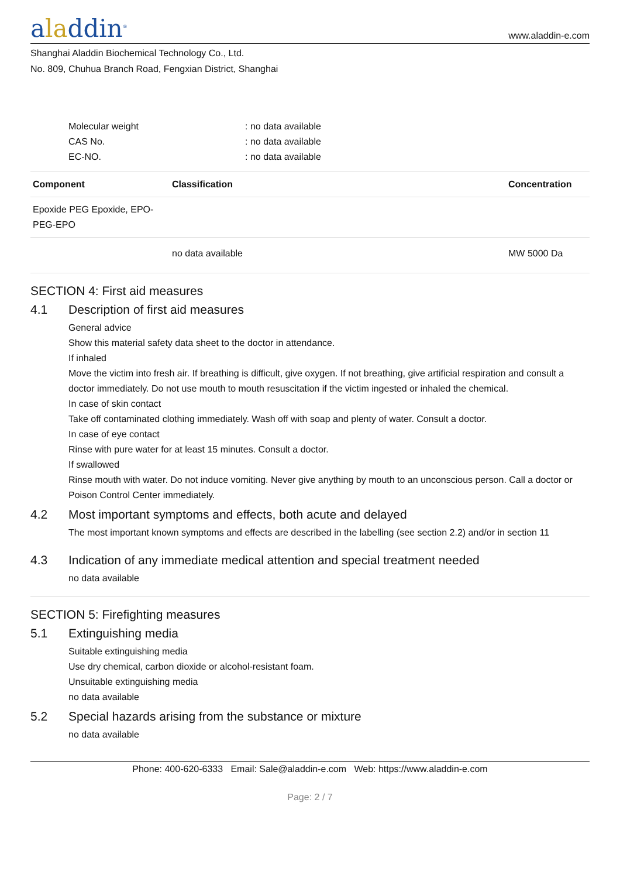aladdin<sup>®</sup>
www.aladdin-e.com
Shanghai Aladdin Biochemical Technology Co., Ltd.
No. 809, Chuhua Branch Road, Fengxian District, Shanghai
Molecular weight: no data available
CAS No.: no data available
EC-NO.: no data available
| Component | Classification | Concentration |
| --- | --- | --- |
| Epoxide PEG Epoxide, EPO-PEG-EPO | | |
| | no data available | MW 5000 Da |
SECTION 4: First aid measures
4.1 Description of first aid measures
General advice
Show this material safety data sheet to the doctor in attendance.
If inhaled
Move the victim into fresh air. If breathing is difficult, give oxygen. If not breathing, give artificial respiration and consult a doctor immediately. Do not use mouth to mouth resuscitation if the victim ingested or inhaled the chemical.
In case of skin contact
Take off contaminated clothing immediately. Wash off with soap and plenty of water. Consult a doctor.
In case of eye contact
Rinse with pure water for at least 15 minutes. Consult a doctor.
If swallowed
Rinse mouth with water. Do not induce vomiting. Never give anything by mouth to an unconscious person. Call a doctor or Poison Control Center immediately.
4.2 Most important symptoms and effects, both acute and delayed
The most important known symptoms and effects are described in the labelling (see section 2.2) and/or in section 11
4.3 Indication of any immediate medical attention and special treatment needed
no data available
SECTION 5: Firefighting measures
5.1 Extinguishing media
Suitable extinguishing media
Use dry chemical, carbon dioxide or alcohol-resistant foam.
Unsuitable extinguishing media
no data available
5.2 Special hazards arising from the substance or mixture
no data available
Phone: 400-620-6333 Email: Sale@aladdin-e.com Web: https://www.aladdin-e.com
Page: 2 / 7